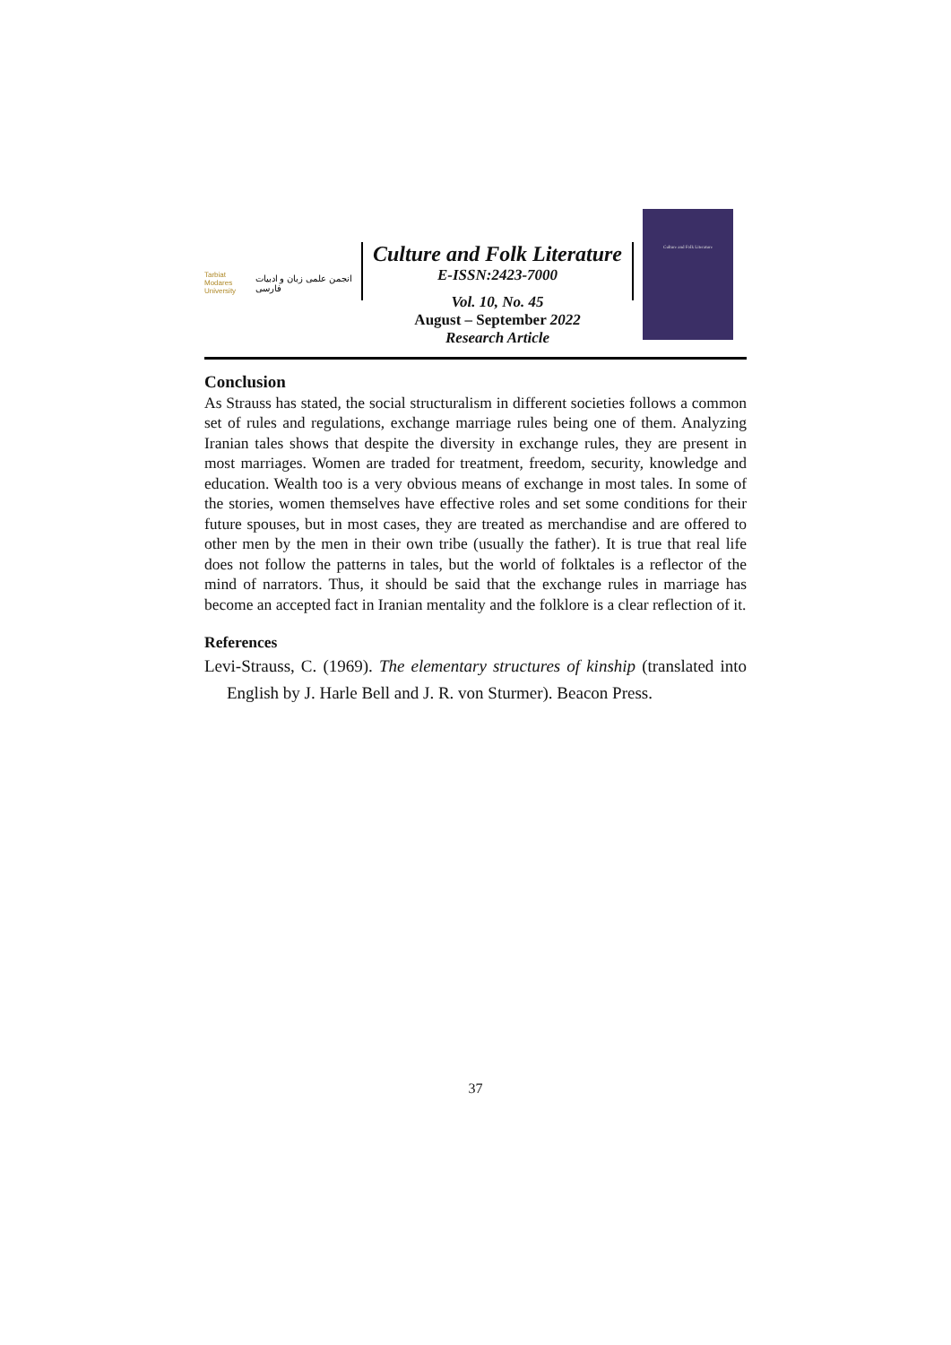Tarbiat Modares
University
انجمن علمی زبان و ادبیات فارسی
Culture and Folk Literature
E-ISSN:2423-7000
Vol. 10, No. 45
August – September 2022
Research Article
Culture and Folk Literature
Conclusion
As Strauss has stated, the social structuralism in different societies follows a common set of rules and regulations, exchange marriage rules being one of them. Analyzing Iranian tales shows that despite the diversity in exchange rules, they are present in most marriages. Women are traded for treatment, freedom, security, knowledge and education. Wealth too is a very obvious means of exchange in most tales. In some of the stories, women themselves have effective roles and set some conditions for their future spouses, but in most cases, they are treated as merchandise and are offered to other men by the men in their own tribe (usually the father). It is true that real life does not follow the patterns in tales, but the world of folktales is a reflector of the mind of narrators. Thus, it should be said that the exchange rules in marriage has become an accepted fact in Iranian mentality and the folklore is a clear reflection of it.
References
Levi-Strauss, C. (1969). The elementary structures of kinship (translated into English by J. Harle Bell and J. R. von Sturmer). Beacon Press.
37